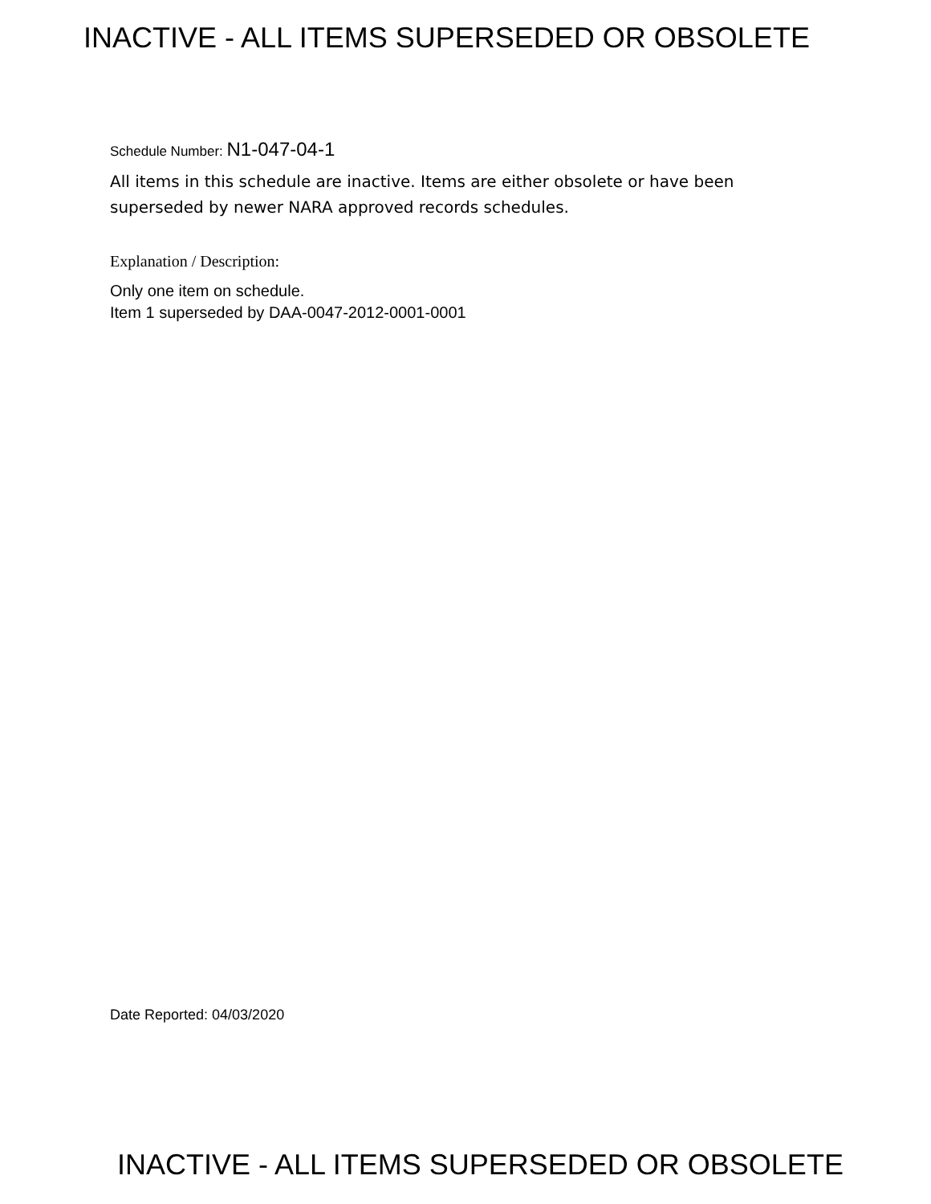INACTIVE - ALL ITEMS SUPERSEDED OR OBSOLETE
Schedule Number: N1-047-04-1
All items in this schedule are inactive. Items are either obsolete or have been superseded by newer NARA approved records schedules.
Explanation / Description:
Only one item on schedule.
Item 1 superseded by DAA-0047-2012-0001-0001
Date Reported: 04/03/2020
INACTIVE - ALL ITEMS SUPERSEDED OR OBSOLETE